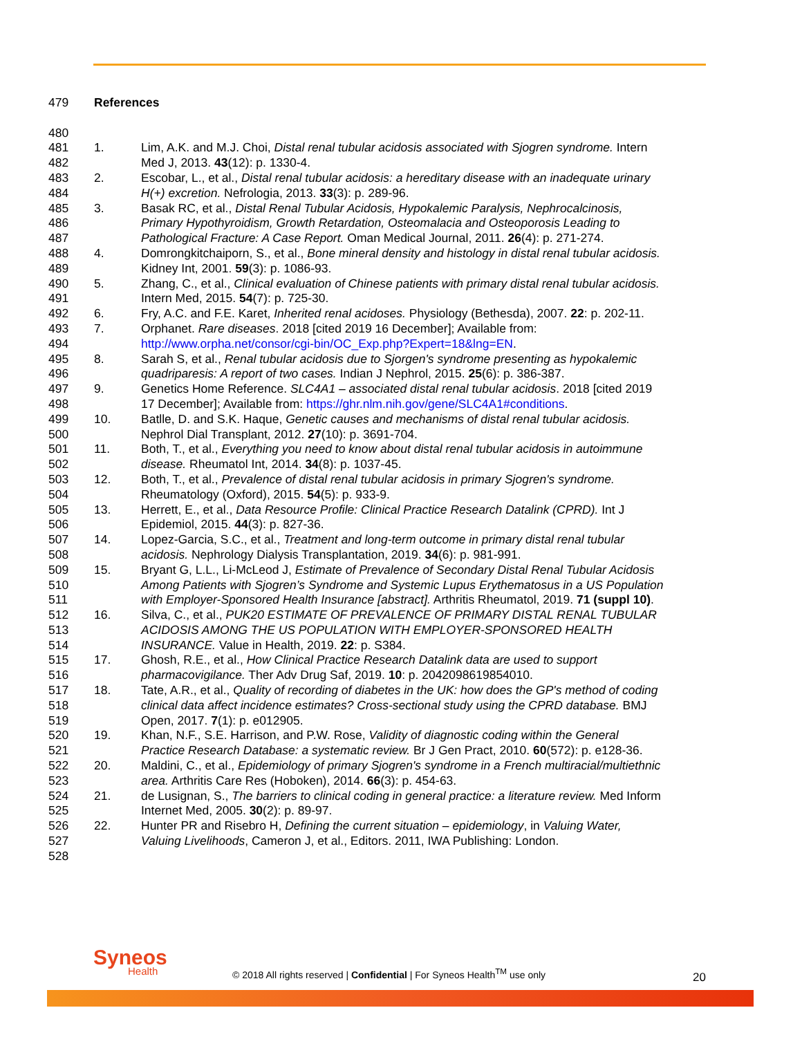479 References
480
481 1. Lim, A.K. and M.J. Choi, Distal renal tubular acidosis associated with Sjogren syndrome. Intern
482 Med J, 2013. 43(12): p. 1330-4.
483 2. Escobar, L., et al., Distal renal tubular acidosis: a hereditary disease with an inadequate urinary
484 H(+) excretion. Nefrologia, 2013. 33(3): p. 289-96.
485 3. Basak RC, et al., Distal Renal Tubular Acidosis, Hypokalemic Paralysis, Nephrocalcinosis,
486 Primary Hypothyroidism, Growth Retardation, Osteomalacia and Osteoporosis Leading to
487 Pathological Fracture: A Case Report. Oman Medical Journal, 2011. 26(4): p. 271-274.
488 4. Domrongkitchaiporn, S., et al., Bone mineral density and histology in distal renal tubular acidosis.
489 Kidney Int, 2001. 59(3): p. 1086-93.
490 5. Zhang, C., et al., Clinical evaluation of Chinese patients with primary distal renal tubular acidosis.
491 Intern Med, 2015. 54(7): p. 725-30.
492 6. Fry, A.C. and F.E. Karet, Inherited renal acidoses. Physiology (Bethesda), 2007. 22: p. 202-11.
493 7. Orphanet. Rare diseases. 2018 [cited 2019 16 December]; Available from:
494 http://www.orpha.net/consor/cgi-bin/OC_Exp.php?Expert=18&lng=EN.
495 8. Sarah S, et al., Renal tubular acidosis due to Sjorgen's syndrome presenting as hypokalemic
496 quadriparesis: A report of two cases. Indian J Nephrol, 2015. 25(6): p. 386-387.
497 9. Genetics Home Reference. SLC4A1 – associated distal renal tubular acidosis. 2018 [cited 2019
498 17 December]; Available from: https://ghr.nlm.nih.gov/gene/SLC4A1#conditions.
499 10. Batlle, D. and S.K. Haque, Genetic causes and mechanisms of distal renal tubular acidosis.
500 Nephrol Dial Transplant, 2012. 27(10): p. 3691-704.
501 11. Both, T., et al., Everything you need to know about distal renal tubular acidosis in autoimmune
502 disease. Rheumatol Int, 2014. 34(8): p. 1037-45.
503 12. Both, T., et al., Prevalence of distal renal tubular acidosis in primary Sjogren's syndrome.
504 Rheumatology (Oxford), 2015. 54(5): p. 933-9.
505 13. Herrett, E., et al., Data Resource Profile: Clinical Practice Research Datalink (CPRD). Int J
506 Epidemiol, 2015. 44(3): p. 827-36.
507 14. Lopez-Garcia, S.C., et al., Treatment and long-term outcome in primary distal renal tubular
508 acidosis. Nephrology Dialysis Transplantation, 2019. 34(6): p. 981-991.
509 15. Bryant G, L.L., Li-McLeod J, Estimate of Prevalence of Secondary Distal Renal Tubular Acidosis
510 Among Patients with Sjogren’s Syndrome and Systemic Lupus Erythematosus in a US Population
511 with Employer-Sponsored Health Insurance [abstract]. Arthritis Rheumatol, 2019. 71 (suppl 10).
512 16. Silva, C., et al., PUK20 ESTIMATE OF PREVALENCE OF PRIMARY DISTAL RENAL TUBULAR
513 ACIDOSIS AMONG THE US POPULATION WITH EMPLOYER-SPONSORED HEALTH
514 INSURANCE. Value in Health, 2019. 22: p. S384.
515 17. Ghosh, R.E., et al., How Clinical Practice Research Datalink data are used to support
516 pharmacovigilance. Ther Adv Drug Saf, 2019. 10: p. 2042098619854010.
517 18. Tate, A.R., et al., Quality of recording of diabetes in the UK: how does the GP's method of coding
518 clinical data affect incidence estimates? Cross-sectional study using the CPRD database. BMJ
519 Open, 2017. 7(1): p. e012905.
520 19. Khan, N.F., S.E. Harrison, and P.W. Rose, Validity of diagnostic coding within the General
521 Practice Research Database: a systematic review. Br J Gen Pract, 2010. 60(572): p. e128-36.
522 20. Maldini, C., et al., Epidemiology of primary Sjogren's syndrome in a French multiracial/multiethnic
523 area. Arthritis Care Res (Hoboken), 2014. 66(3): p. 454-63.
524 21. de Lusignan, S., The barriers to clinical coding in general practice: a literature review. Med Inform
525 Internet Med, 2005. 30(2): p. 89-97.
526 22. Hunter PR and Risebro H, Defining the current situation – epidemiology, in Valuing Water,
527 Valuing Livelihoods, Cameron J, et al., Editors. 2011, IWA Publishing: London.
528
Syneos
Health
© 2018 All rights reserved | Confidential | For Syneos Health<sup>TM</sup> use only
20